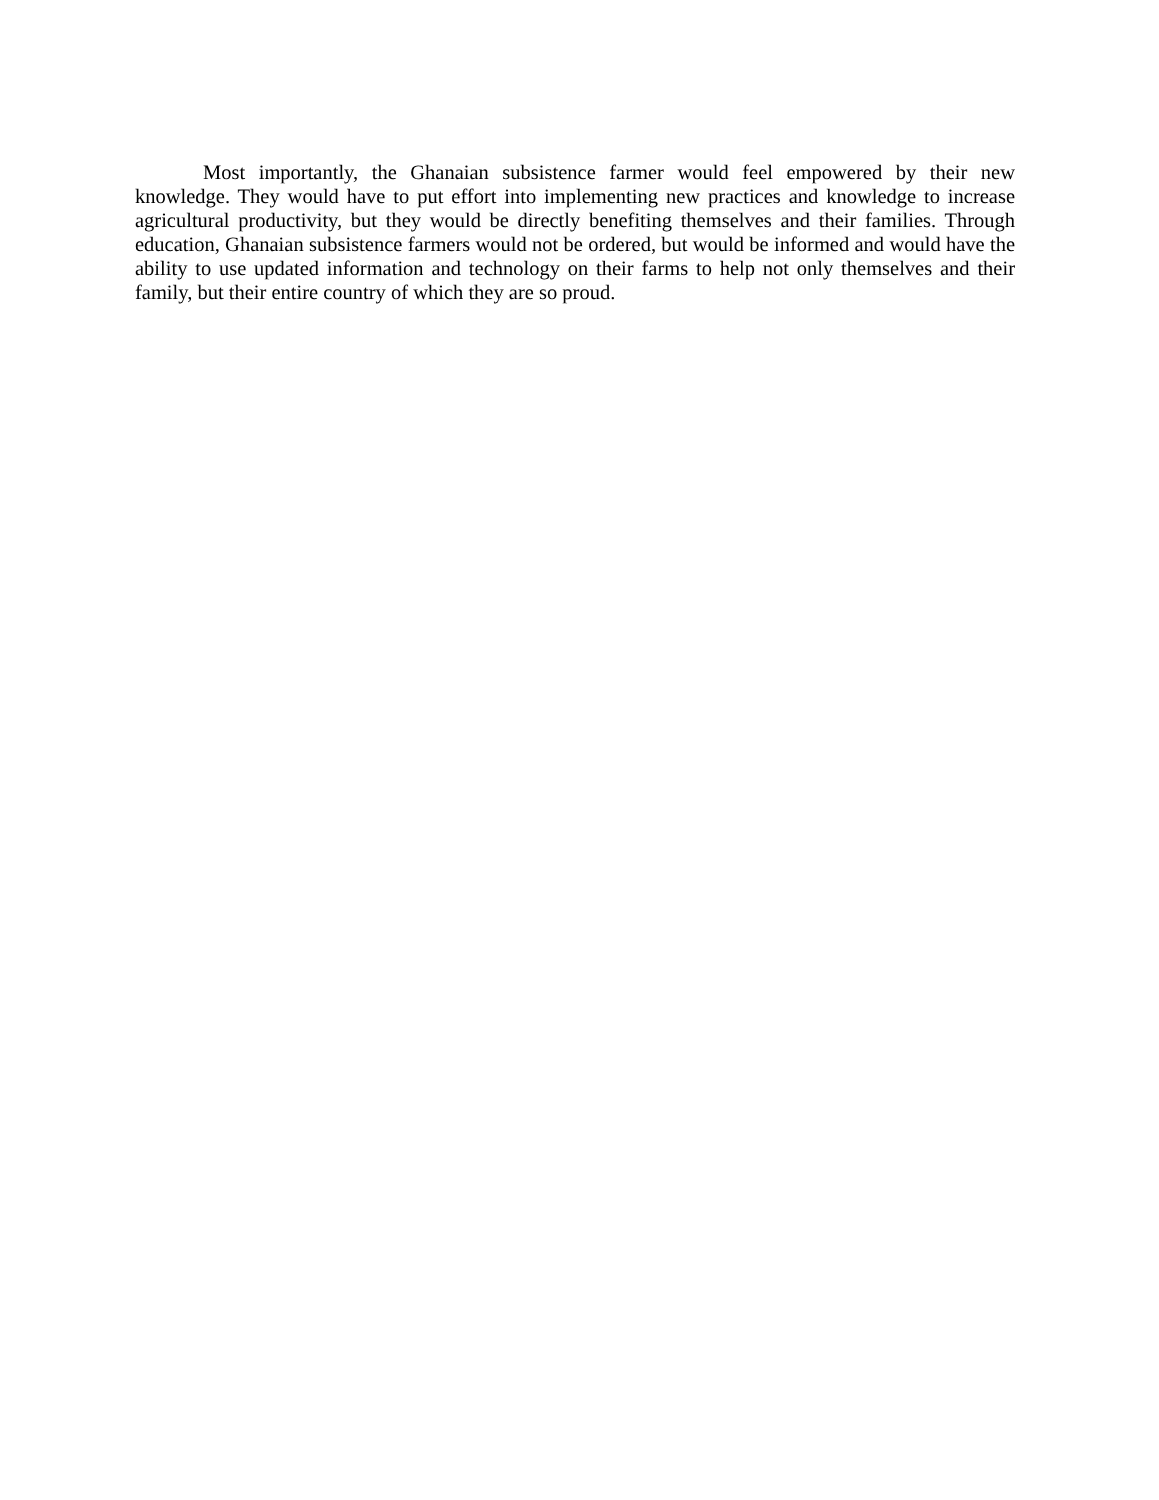Most importantly, the Ghanaian subsistence farmer would feel empowered by their new knowledge. They would have to put effort into implementing new practices and knowledge to increase agricultural productivity, but they would be directly benefiting themselves and their families. Through education, Ghanaian subsistence farmers would not be ordered, but would be informed and would have the ability to use updated information and technology on their farms to help not only themselves and their family, but their entire country of which they are so proud.